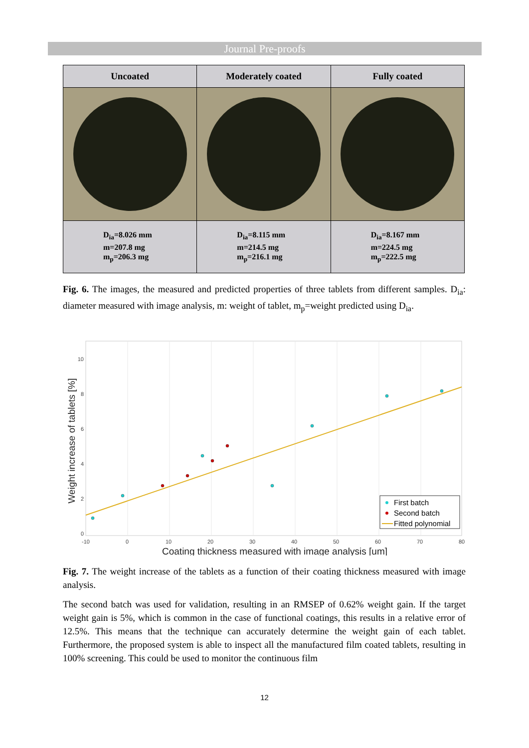Journal Pre-proofs
| Uncoated | Moderately coated | Fully coated |
| --- | --- | --- |
| D<sub>ia</sub>=8.026 mm m=207.8 mg m<sub>p</sub>=206.3 mg | D<sub>ia</sub>=8.115 mm m=214.5 mg m<sub>p</sub>=216.1 mg | D<sub>ia</sub>=8.167 mm m=224.5 mg m<sub>p</sub>=222.5 mg |
Fig. 6. The images, the measured and predicted properties of three tablets from different samples. D<sub>ia</sub>: diameter measured with image analysis, m: weight of tablet, m<sub>p</sub>=weight predicted using D<sub>ia</sub>.
-10
0
10
20
30
40
50
60
70
80
10
8
6
4
2
0
Coating thickness measured with image analysis [um]
Weight increase of tablets [%]
First batch
Second batch
Fitted polynomial
Fig. 7. The weight increase of the tablets as a function of their coating thickness measured with image analysis.
The second batch was used for validation, resulting in an RMSEP of 0.62% weight gain. If the target weight gain is 5%, which is common in the case of functional coatings, this results in a relative error of 12.5%. This means that the technique can accurately determine the weight gain of each tablet. Furthermore, the proposed system is able to inspect all the manufactured film coated tablets, resulting in 100% screening. This could be used to monitor the continuous film
12